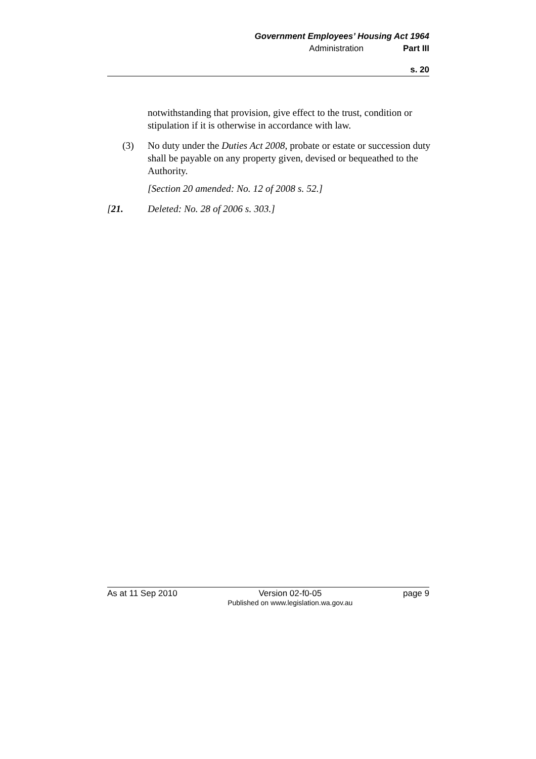Government Employees’ Housing Act 1964
Administration Part III
s. 20
notwithstanding that provision, give effect to the trust, condition or stipulation if it is otherwise in accordance with law.
(3) No duty under the Duties Act 2008, probate or estate or succession duty shall be payable on any property given, devised or bequeathed to the Authority.
[Section 20 amended: No. 12 of 2008 s. 52.]
[21. Deleted: No. 28 of 2006 s. 303.]
As at 11 Sep 2010 Version 02-f0-05
Published on www.legislation.wa.gov.au page 9